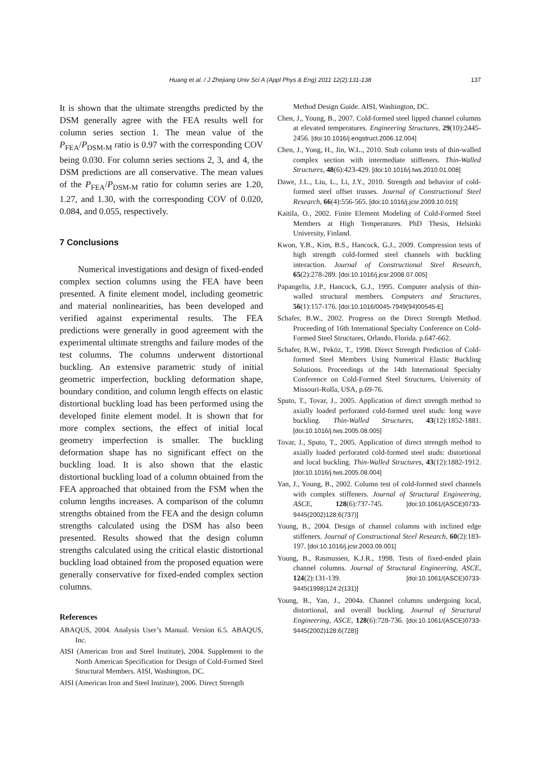Huang et al. / J Zhejiang Univ Sci A (Appl Phys & Eng) 2011 12(2):131-138
137
It is shown that the ultimate strengths predicted by the DSM generally agree with the FEA results well for column series section 1. The mean value of the P<sub>FEA</sub>/P<sub>DSM-M</sub> ratio is 0.97 with the corresponding COV being 0.030. For column series sections 2, 3, and 4, the DSM predictions are all conservative. The mean values of the P<sub>FEA</sub>/P<sub>DSM-M</sub> ratio for column series are 1.20, 1.27, and 1.30, with the corresponding COV of 0.020, 0.084, and 0.055, respectively.
7 Conclusions
Numerical investigations and design of fixed-ended complex section columns using the FEA have been presented. A finite element model, including geometric and material nonlinearities, has been developed and verified against experimental results. The FEA predictions were generally in good agreement with the experimental ultimate strengths and failure modes of the test columns. The columns underwent distortional buckling. An extensive parametric study of initial geometric imperfection, buckling deformation shape, boundary condition, and column length effects on elastic distortional buckling load has been performed using the developed finite element model. It is shown that for more complex sections, the effect of initial local geometry imperfection is smaller. The buckling deformation shape has no significant effect on the buckling load. It is also shown that the elastic distortional buckling load of a column obtained from the FEA approached that obtained from the FSM when the column lengths increases. A comparison of the column strengths obtained from the FEA and the design column strengths calculated using the DSM has also been presented. Results showed that the design column strengths calculated using the critical elastic distortional buckling load obtained from the proposed equation were generally conservative for fixed-ended complex section columns.
References
ABAQUS, 2004. Analysis User’s Manual. Version 6.5. ABAQUS, Inc.
AISI (American Iron and Steel Institute), 2004. Supplement to the North American Specification for Design of Cold-Formed Steel Structural Members. AISI, Washington, DC.
AISI (American Iron and Steel Institute), 2006. Direct Strength
Method Design Guide. AISI, Washington, DC.
Chen, J., Young, B., 2007. Cold-formed steel lipped channel columns at elevated temperatures. Engineering Structures, 29(10):2445-2456. [doi:10.1016/j.engstruct.2006.12.004]
Chen, J., Yong, H., Jin, W.L., 2010. Stub column tests of thin-walled complex section with intermediate stiffeners. Thin-Walled Structures, 48(6):423-429. [doi:10.1016/j.tws.2010.01.008]
Dawe, J.L., Liu, L., Li, J.Y., 2010. Strength and behavior of cold-formed steel offset trusses. Journal of Constructional Steel Research, 66(4):556-565. [doi:10.1016/j.jcsr.2009.10.015]
Kaitila, O., 2002. Finite Element Modeling of Cold-Formed Steel Members at High Temperatures. PhD Thesis, Helsinki University, Finland.
Kwon, Y.B., Kim, B.S., Hancock, G.J., 2009. Compression tests of high strength cold-formed steel channels with buckling interaction. Journal of Constructional Steel Research, 65(2):278-289. [doi:10.1016/j.jcsr.2008.07.005]
Papangelis, J.P., Hancock, G.J., 1995. Computer analysis of thin-walled structural members. Computers and Structures, 56(1):157-176. [doi:10.1016/0045-7949(94)00545-E]
Schafer, B.W., 2002. Progress on the Direct Strength Method. Proceeding of 16th International Specialty Conference on Cold-Formed Steel Structures, Orlando, Florida. p.647-662.
Schafer, B.W., Peköz, T., 1998. Direct Strength Prediction of Cold-formed Steel Members Using Numerical Elastic Buckling Solutions. Proceedings of the 14th International Specialty Conference on Cold-Formed Steel Structures, University of Missouri-Rolla, USA, p.69-76.
Sputo, T., Tovar, J., 2005. Application of direct strength method to axially loaded perforated cold-formed steel studs: long wave buckling. Thin-Walled Structures, 43(12):1852-1881. [doi:10.1016/j.tws.2005.08.005]
Tovar, J., Sputo, T., 2005. Application of direct strength method to axially loaded perforated cold-formed steel studs: distortional and local buckling. Thin-Walled Structures, 43(12):1882-1912. [doi:10.1016/j.tws.2005.08.004]
Yan, J., Young, B., 2002. Column test of cold-formed steel channels with complex stiffeners. Journal of Structural Engineering, ASCE, 128(6):737-745. [doi:10.1061/(ASCE)0733-9445(2002)128:6(737)]
Young, B., 2004. Design of channel columns with inclined edge stiffeners. Journal of Constructional Steel Research, 60(2):183-197. [doi:10.1016/j.jcsr.2003.09.001]
Young, B., Rasmussen, K.J.R., 1998. Tests of fixed-ended plain channel columns. Journal of Structural Engineering, ASCE, 124(2):131-139. [doi:10.1061/(ASCE)0733-9445(1998)124:2(131)]
Young, B., Yan, J., 2004a. Channel columns undergoing local, distortional, and overall buckling. Journal of Structural Engineering, ASCE, 128(6):728-736. [doi:10.1061/(ASCE)0733-9445(2002)128:6(728)]